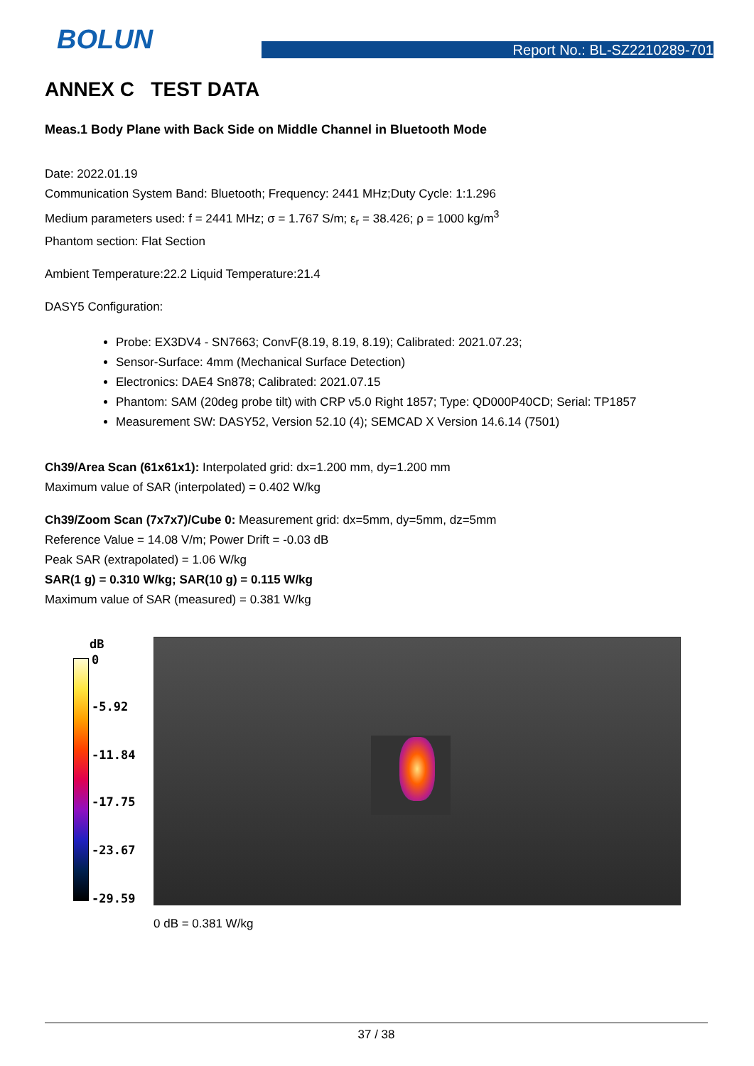BOLUN Report No.: BL-SZ2210289-701
ANNEX C TEST DATA
Meas.1 Body Plane with Back Side on Middle Channel in Bluetooth Mode
Date: 2022.01.19
Communication System Band: Bluetooth; Frequency: 2441 MHz;Duty Cycle: 1:1.296
Medium parameters used: f = 2441 MHz; σ = 1.767 S/m; ε<sub>r</sub> = 38.426; ρ = 1000 kg/m<sup>3</sup>
Phantom section: Flat Section
Ambient Temperature:22.2 Liquid Temperature:21.4
DASY5 Configuration:
Probe: EX3DV4 - SN7663; ConvF(8.19, 8.19, 8.19); Calibrated: 2021.07.23;
Sensor-Surface: 4mm (Mechanical Surface Detection)
Electronics: DAE4 Sn878; Calibrated: 2021.07.15
Phantom: SAM (20deg probe tilt) with CRP v5.0 Right 1857; Type: QD000P40CD; Serial: TP1857
Measurement SW: DASY52, Version 52.10 (4); SEMCAD X Version 14.6.14 (7501)
Ch39/Area Scan (61x61x1): Interpolated grid: dx=1.200 mm, dy=1.200 mm
Maximum value of SAR (interpolated) = 0.402 W/kg
Ch39/Zoom Scan (7x7x7)/Cube 0: Measurement grid: dx=5mm, dy=5mm, dz=5mm
Reference Value = 14.08 V/m; Power Drift = -0.03 dB
Peak SAR (extrapolated) = 1.06 W/kg
SAR(1 g) = 0.310 W/kg; SAR(10 g) = 0.115 W/kg
Maximum value of SAR (measured) = 0.381 W/kg
dB
0
-5.92
-11.84
-17.75
-23.67
-29.59
0 dB = 0.381 W/kg
37 / 38